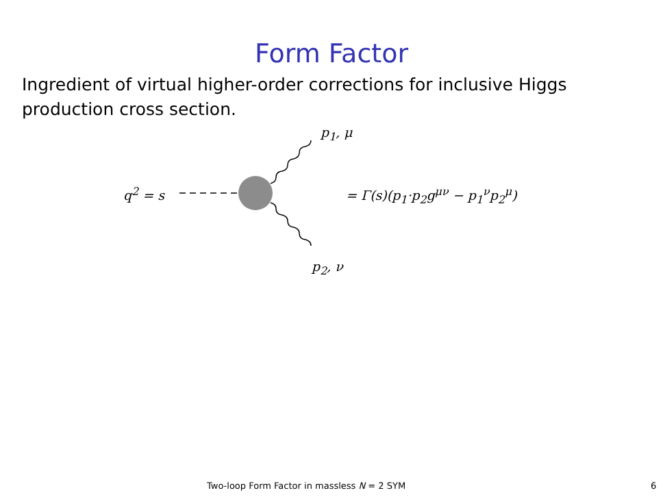Form Factor
Ingredient of virtual higher-order corrections for inclusive Higgs production cross section.
p<sub>1</sub>, μ
q<sup>2</sup> = s = Γ(s)(p<sub>1</sub>·p<sub>2</sub>g<sup>μν</sup> − p<sub>1</sub><sup>ν</sup>p<sub>2</sub><sup>μ</sup>)
p<sub>2</sub>, ν
Two-loop Form Factor in massless N = 2 SYM 6